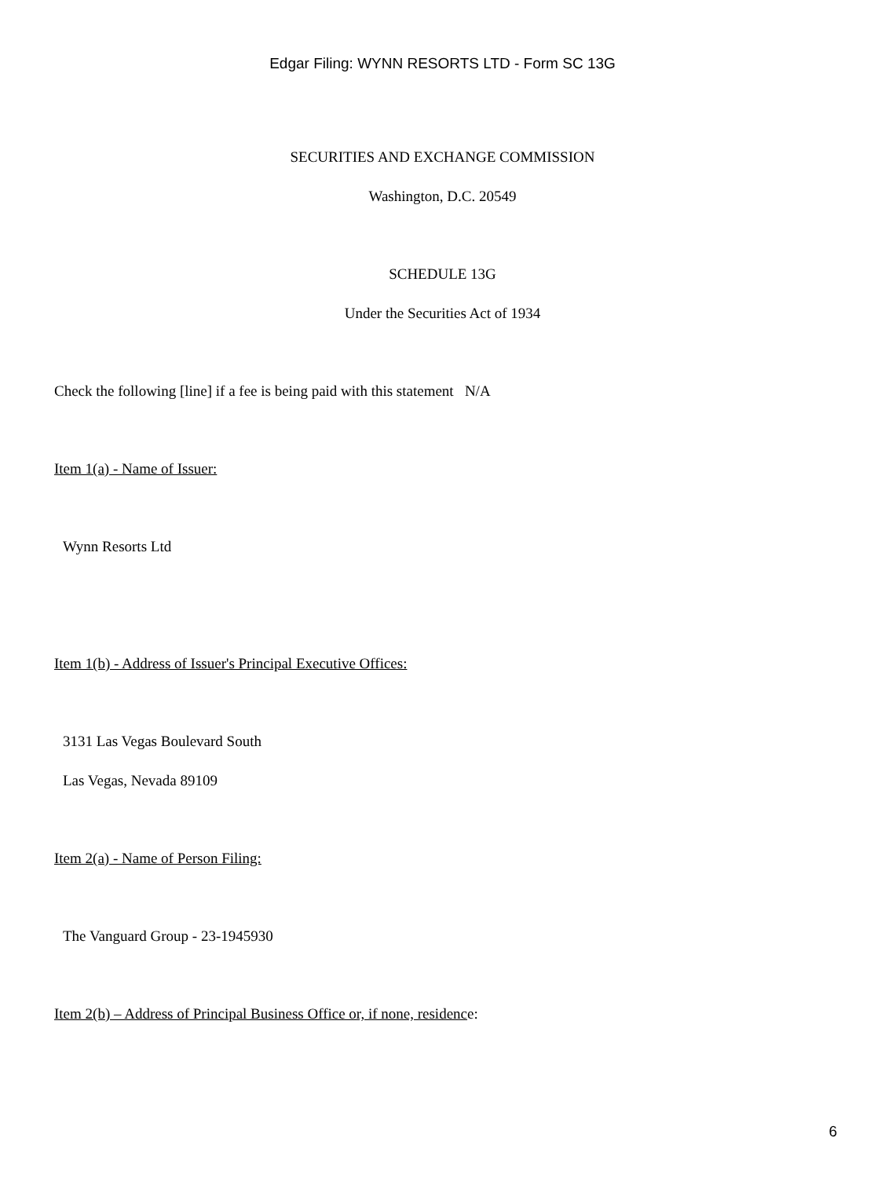Edgar Filing: WYNN RESORTS LTD - Form SC 13G
SECURITIES AND EXCHANGE COMMISSION
Washington, D.C. 20549
SCHEDULE 13G
Under the Securities Act of 1934
Check the following [line] if a fee is being paid with this statement N/A
Item 1(a) - Name of Issuer:
Wynn Resorts Ltd
Item 1(b) - Address of Issuer's Principal Executive Offices:
3131 Las Vegas Boulevard South
Las Vegas, Nevada 89109
Item 2(a) - Name of Person Filing:
The Vanguard Group - 23-1945930
Item 2(b) – Address of Principal Business Office or, if none, residence:
6